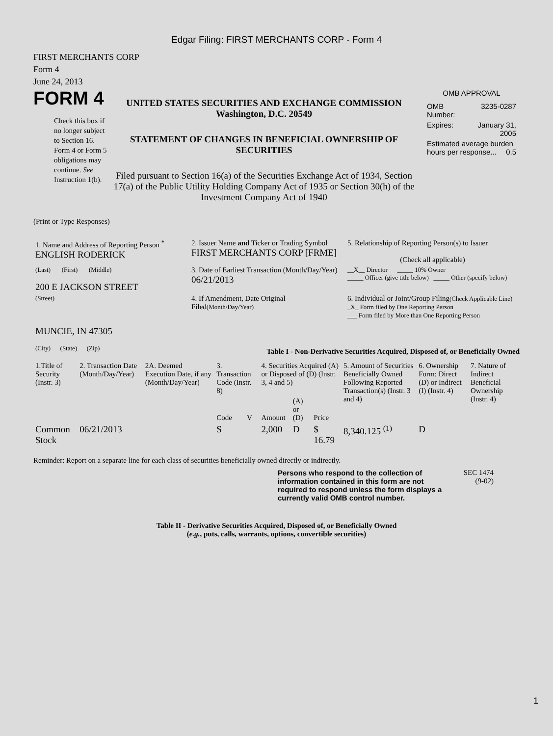Edgar Filing: FIRST MERCHANTS CORP - Form 4
FIRST MERCHANTS CORP
Form 4
June 24, 2013
FORM 4
Check this box if no longer subject to Section 16. Form 4 or Form 5 obligations may continue. See Instruction 1(b).
UNITED STATES SECURITIES AND EXCHANGE COMMISSION
Washington, D.C. 20549
STATEMENT OF CHANGES IN BENEFICIAL OWNERSHIP OF SECURITIES
Filed pursuant to Section 16(a) of the Securities Exchange Act of 1934, Section 17(a) of the Public Utility Holding Company Act of 1935 or Section 30(h) of the Investment Company Act of 1940
OMB APPROVAL
| OMB Number: | 3235-0287 |
| Expires: | January 31, 2005 |
| Estimated average burden hours per response... 0.5 | |
(Print or Type Responses)
| 1. Name and Address of Reporting Person <sup>*</sup> ENGLISH RODERICK | 2. Issuer Name and Ticker or Trading Symbol FIRST MERCHANTS CORP [FRME] | 5. Relationship of Reporting Person(s) to Issuer (Check all applicable) |
| (Last) (First) (Middle) 200 E JACKSON STREET | 3. Date of Earliest Transaction (Month/Day/Year) 06/21/2013 | __X__ Director _____ 10% Owner _____ Officer (give title below) _____ Other (specify below) |
| (Street) MUNCIE, IN 47305 (City) (State) (Zip) | 4. If Amendment, Date Original Filed (Month/Day/Year) | 6. Individual or Joint/Group Filing (Check Applicable Line) _X_ Form filed by One Reporting Person ___ Form filed by More than One Reporting Person |
Table I - Non-Derivative Securities Acquired, Disposed of, or Beneficially Owned
| 1.Title of Security (Instr. 3) | 2. Transaction Date (Month/Day/Year) | 2A. Deemed Execution Date, if any (Month/Day/Year) | 3. Transaction Code (Instr. 8) | | 4. Securities Acquired (A) or Disposed of (D) (Instr. 3, 4 and 5) | | | 5. Amount of Securities Beneficially Owned Following Reported Transaction(s) (Instr. 3 and 4) | 6. Ownership Form: Direct (D) or Indirect (I) (Instr. 4) | 7. Nature of Indirect Beneficial Ownership (Instr. 4) |
| --- | --- | --- | --- | --- | --- | --- | --- | --- | --- | --- |
| | | | Code | V | Amount | (A) or (D) | Price | | | |
| Common Stock | 06/21/2013 | | S | | 2,000 | D | $ 16.79 | 8,340.125 <sup>(1)</sup> | D | |
Reminder: Report on a separate line for each class of securities beneficially owned directly or indirectly.
Persons who respond to the collection of information contained in this form are not required to respond unless the form displays a currently valid OMB control number.
SEC 1474 (9-02)
Table II - Derivative Securities Acquired, Disposed of, or Beneficially Owned
(e.g., puts, calls, warrants, options, convertible securities)
1